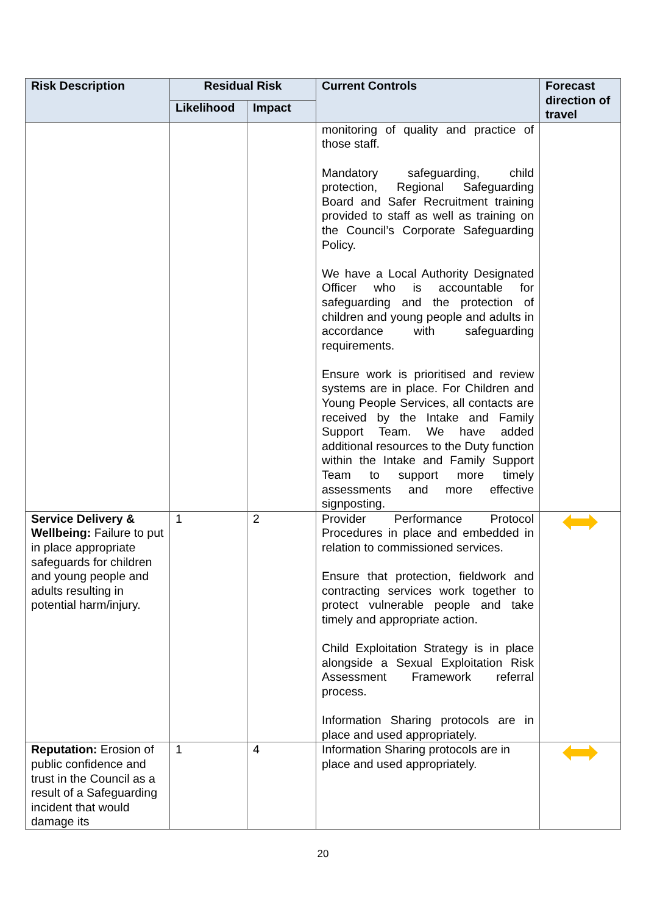| Risk Description | Residual Risk | | Current Controls | Forecast direction of travel |
| --- | --- | --- | --- | --- |
| | Likelihood | Impact | | |
| | | | monitoring of quality and practice of those staff. Mandatory safeguarding, child protection, Regional Safeguarding Board and Safer Recruitment training provided to staff as well as training on the Council’s Corporate Safeguarding Policy. We have a Local Authority Designated Officer who is accountable for safeguarding and the protection of children and young people and adults in accordance with safeguarding requirements. Ensure work is prioritised and review systems are in place. For Children and Young People Services, all contacts are received by the Intake and Family Support Team. We have added additional resources to the Duty function within the Intake and Family Support Team to support more timely assessments and more effective signposting. | |
| Service Delivery & Wellbeing: Failure to put in place appropriate safeguards for children and young people and adults resulting in potential harm/injury. | 1 | 2 | Provider Performance Protocol Procedures in place and embedded in relation to commissioned services. Ensure that protection, fieldwork and contracting services work together to protect vulnerable people and take timely and appropriate action. Child Exploitation Strategy is in place alongside a Sexual Exploitation Risk Assessment Framework referral process. Information Sharing protocols are in place and used appropriately. | |
| Reputation: Erosion of public confidence and trust in the Council as a result of a Safeguarding incident that would damage its | 1 | 4 | Information Sharing protocols are in place and used appropriately. | |
20